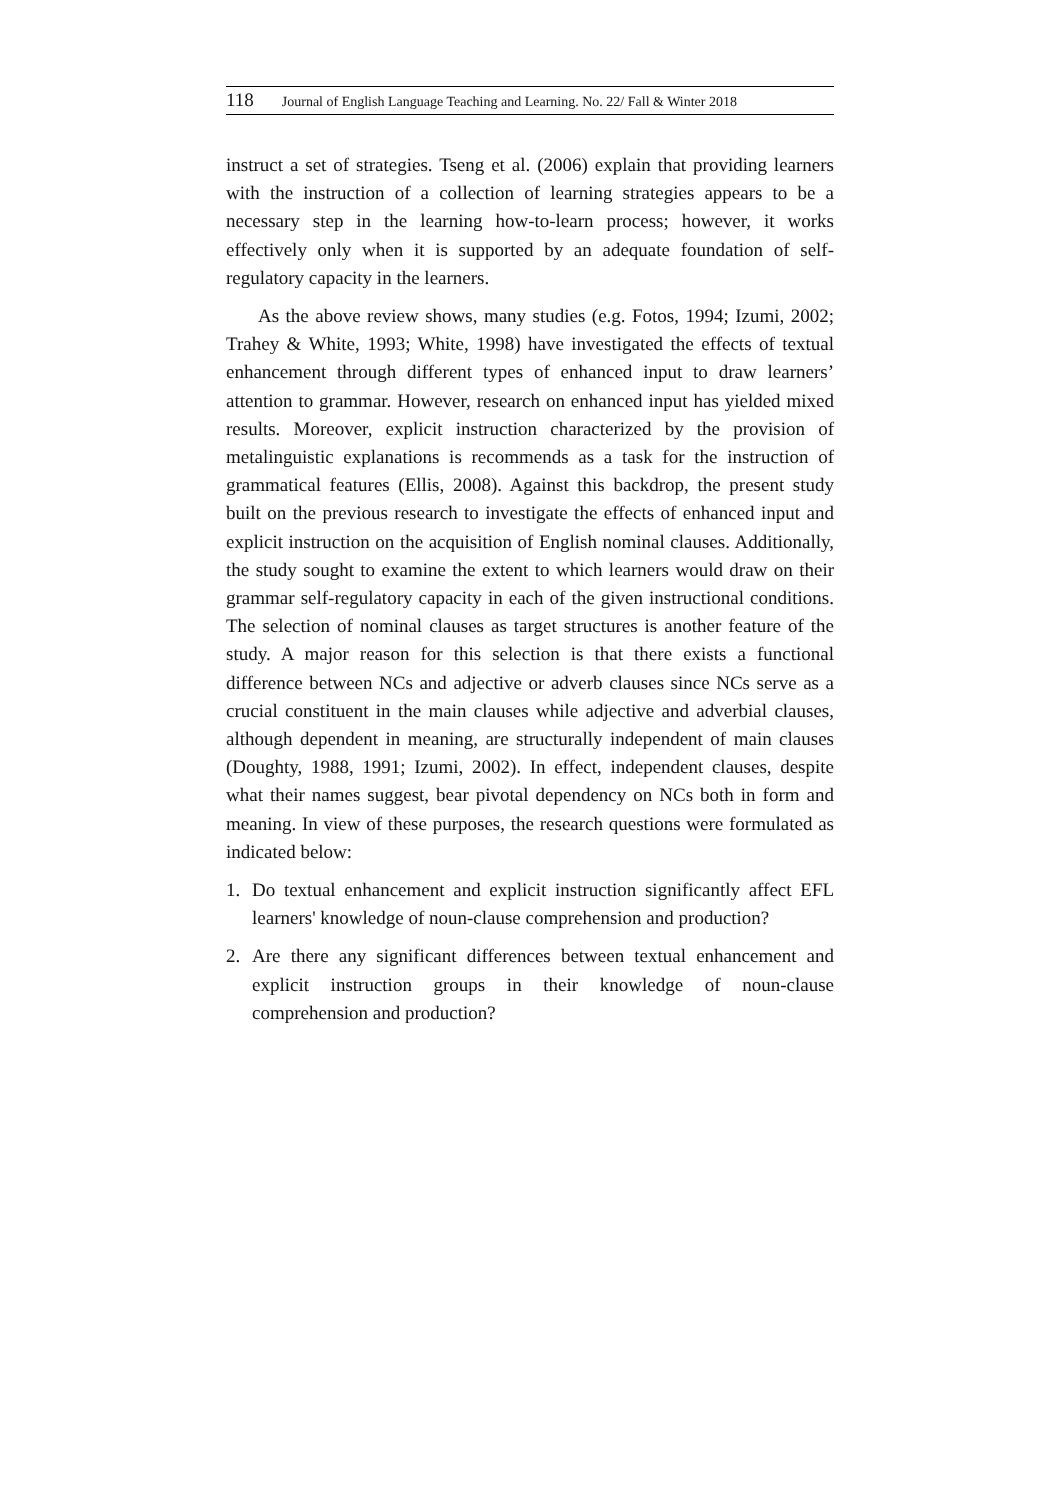118 Journal of English Language Teaching and Learning. No. 22/ Fall & Winter 2018
instruct a set of strategies. Tseng et al. (2006) explain that providing learners with the instruction of a collection of learning strategies appears to be a necessary step in the learning how-to-learn process; however, it works effectively only when it is supported by an adequate foundation of self-regulatory capacity in the learners.
As the above review shows, many studies (e.g. Fotos, 1994; Izumi, 2002; Trahey & White, 1993; White, 1998) have investigated the effects of textual enhancement through different types of enhanced input to draw learners’ attention to grammar. However, research on enhanced input has yielded mixed results. Moreover, explicit instruction characterized by the provision of metalinguistic explanations is recommends as a task for the instruction of grammatical features (Ellis, 2008). Against this backdrop, the present study built on the previous research to investigate the effects of enhanced input and explicit instruction on the acquisition of English nominal clauses. Additionally, the study sought to examine the extent to which learners would draw on their grammar self-regulatory capacity in each of the given instructional conditions. The selection of nominal clauses as target structures is another feature of the study. A major reason for this selection is that there exists a functional difference between NCs and adjective or adverb clauses since NCs serve as a crucial constituent in the main clauses while adjective and adverbial clauses, although dependent in meaning, are structurally independent of main clauses (Doughty, 1988, 1991; Izumi, 2002). In effect, independent clauses, despite what their names suggest, bear pivotal dependency on NCs both in form and meaning. In view of these purposes, the research questions were formulated as indicated below:
1. Do textual enhancement and explicit instruction significantly affect EFL learners' knowledge of noun-clause comprehension and production?
2. Are there any significant differences between textual enhancement and explicit instruction groups in their knowledge of noun-clause comprehension and production?